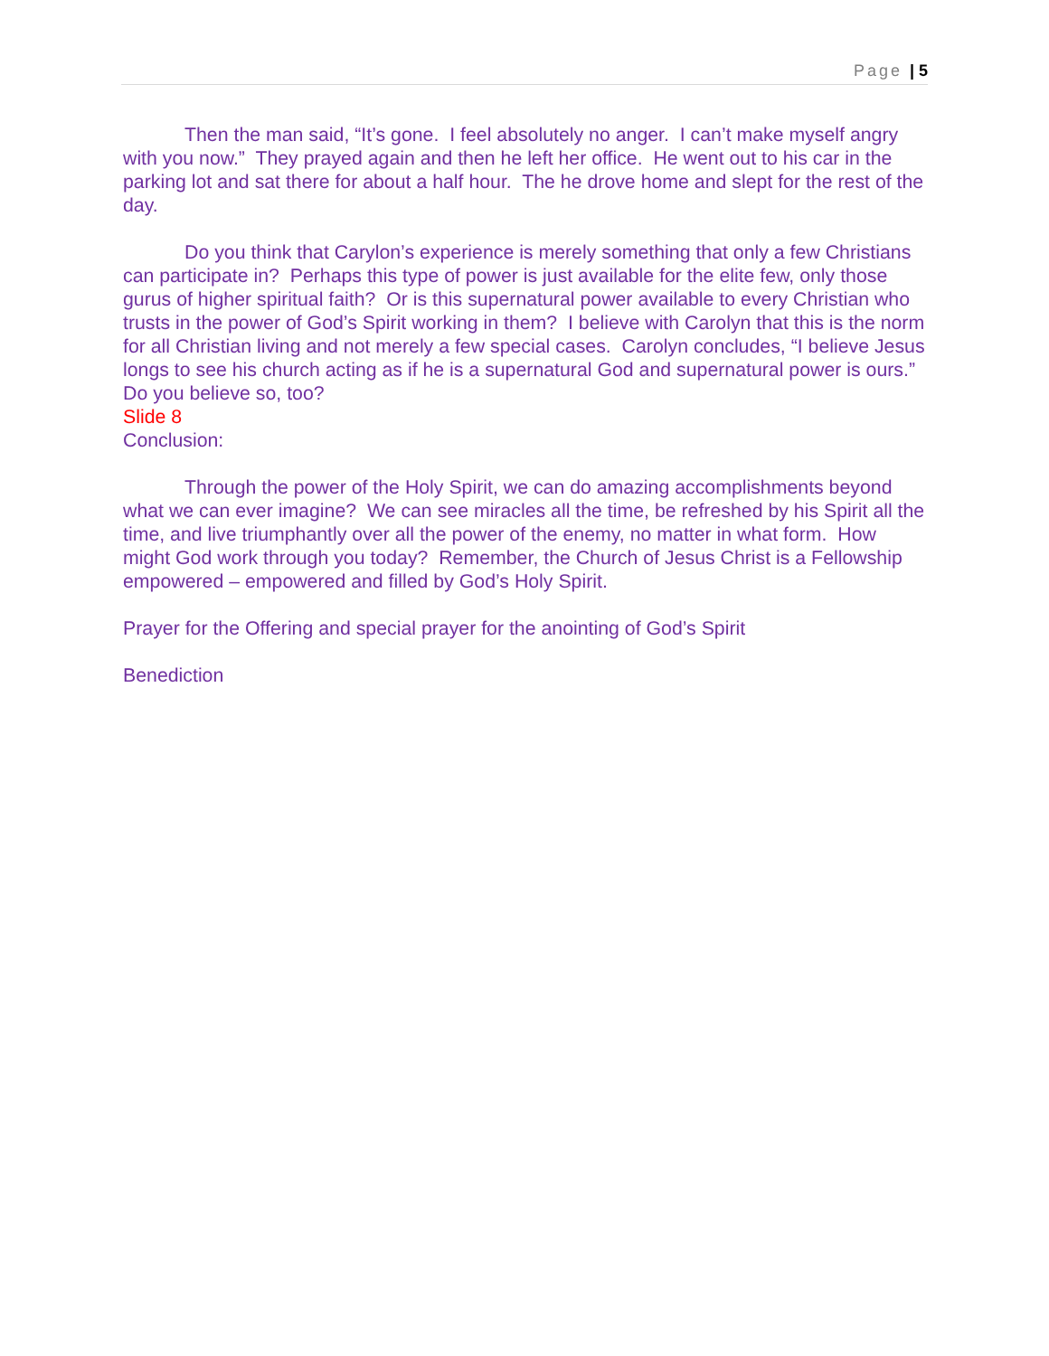Page | 5
Then the man said, “It’s gone. I feel absolutely no anger. I can’t make myself angry with you now.” They prayed again and then he left her office. He went out to his car in the parking lot and sat there for about a half hour. The he drove home and slept for the rest of the day.
Do you think that Carylon’s experience is merely something that only a few Christians can participate in? Perhaps this type of power is just available for the elite few, only those gurus of higher spiritual faith? Or is this supernatural power available to every Christian who trusts in the power of God’s Spirit working in them? I believe with Carolyn that this is the norm for all Christian living and not merely a few special cases. Carolyn concludes, “I believe Jesus longs to see his church acting as if he is a supernatural God and supernatural power is ours.” Do you believe so, too?
Slide 8
Conclusion:
Through the power of the Holy Spirit, we can do amazing accomplishments beyond what we can ever imagine? We can see miracles all the time, be refreshed by his Spirit all the time, and live triumphantly over all the power of the enemy, no matter in what form. How might God work through you today? Remember, the Church of Jesus Christ is a Fellowship empowered – empowered and filled by God’s Holy Spirit.
Prayer for the Offering and special prayer for the anointing of God’s Spirit
Benediction